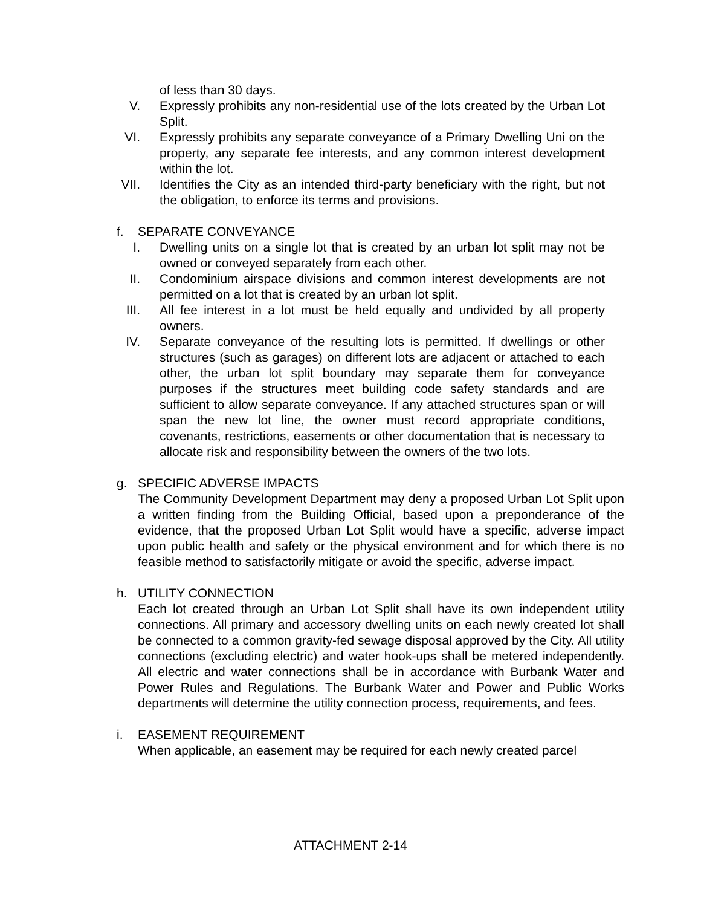of less than 30 days.
V. Expressly prohibits any non-residential use of the lots created by the Urban Lot Split.
VI. Expressly prohibits any separate conveyance of a Primary Dwelling Uni on the property, any separate fee interests, and any common interest development within the lot.
VII. Identifies the City as an intended third-party beneficiary with the right, but not the obligation, to enforce its terms and provisions.
f. SEPARATE CONVEYANCE
I. Dwelling units on a single lot that is created by an urban lot split may not be owned or conveyed separately from each other.
II. Condominium airspace divisions and common interest developments are not permitted on a lot that is created by an urban lot split.
III. All fee interest in a lot must be held equally and undivided by all property owners.
IV. Separate conveyance of the resulting lots is permitted. If dwellings or other structures (such as garages) on different lots are adjacent or attached to each other, the urban lot split boundary may separate them for conveyance purposes if the structures meet building code safety standards and are sufficient to allow separate conveyance. If any attached structures span or will span the new lot line, the owner must record appropriate conditions, covenants, restrictions, easements or other documentation that is necessary to allocate risk and responsibility between the owners of the two lots.
g. SPECIFIC ADVERSE IMPACTS
The Community Development Department may deny a proposed Urban Lot Split upon a written finding from the Building Official, based upon a preponderance of the evidence, that the proposed Urban Lot Split would have a specific, adverse impact upon public health and safety or the physical environment and for which there is no feasible method to satisfactorily mitigate or avoid the specific, adverse impact.
h. UTILITY CONNECTION
Each lot created through an Urban Lot Split shall have its own independent utility connections. All primary and accessory dwelling units on each newly created lot shall be connected to a common gravity-fed sewage disposal approved by the City. All utility connections (excluding electric) and water hook-ups shall be metered independently. All electric and water connections shall be in accordance with Burbank Water and Power Rules and Regulations. The Burbank Water and Power and Public Works departments will determine the utility connection process, requirements, and fees.
i. EASEMENT REQUIREMENT
When applicable, an easement may be required for each newly created parcel
ATTACHMENT 2-14